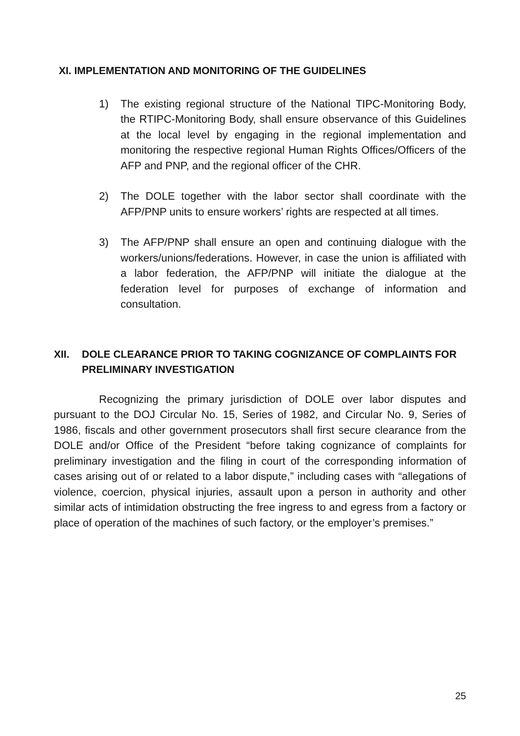XI. IMPLEMENTATION AND MONITORING OF THE GUIDELINES
1) The existing regional structure of the National TIPC-Monitoring Body, the RTIPC-Monitoring Body, shall ensure observance of this Guidelines at the local level by engaging in the regional implementation and monitoring the respective regional Human Rights Offices/Officers of the AFP and PNP, and the regional officer of the CHR.
2) The DOLE together with the labor sector shall coordinate with the AFP/PNP units to ensure workers’ rights are respected at all times.
3) The AFP/PNP shall ensure an open and continuing dialogue with the workers/unions/federations. However, in case the union is affiliated with a labor federation, the AFP/PNP will initiate the dialogue at the federation level for purposes of exchange of information and consultation.
XII. DOLE CLEARANCE PRIOR TO TAKING COGNIZANCE OF COMPLAINTS FOR PRELIMINARY INVESTIGATION
Recognizing the primary jurisdiction of DOLE over labor disputes and pursuant to the DOJ Circular No. 15, Series of 1982, and Circular No. 9, Series of 1986, fiscals and other government prosecutors shall first secure clearance from the DOLE and/or Office of the President “before taking cognizance of complaints for preliminary investigation and the filing in court of the corresponding information of cases arising out of or related to a labor dispute,” including cases with “allegations of violence, coercion, physical injuries, assault upon a person in authority and other similar acts of intimidation obstructing the free ingress to and egress from a factory or place of operation of the machines of such factory, or the employer’s premises.”
25